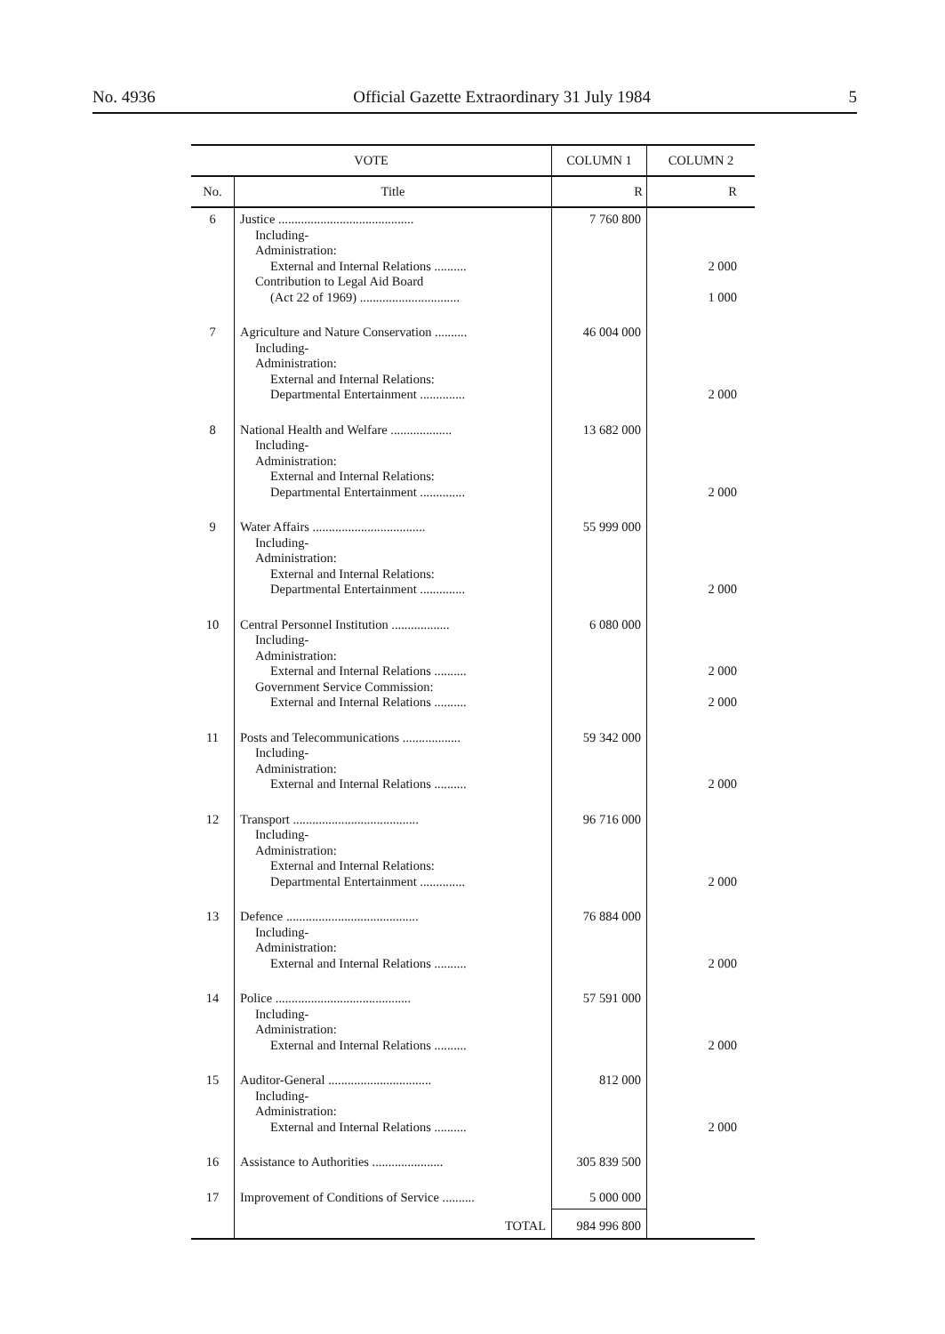No. 4936 Official Gazette Extraordinary 31 July 1984 5
| VOTE | | COLUMN 1 | COLUMN 2 |
| --- | --- | --- | --- |
| No. | Title | R | R |
| 6 | Justice .......................................... Including- Administration: External and Internal Relations .......... Contribution to Legal Aid Board (Act 22 of 1969) ............................... | 7 760 800 | 2 000 1 000 |
| 7 | Agriculture and Nature Conservation .......... Including- Administration: External and Internal Relations: Departmental Entertainment .............. | 46 004 000 | 2 000 |
| 8 | National Health and Welfare ................... Including- Administration: External and Internal Relations: Departmental Entertainment .............. | 13 682 000 | 2 000 |
| 9 | Water Affairs ................................... Including- Administration: External and Internal Relations: Departmental Entertainment .............. | 55 999 000 | 2 000 |
| 10 | Central Personnel Institution .................. Including- Administration: External and Internal Relations .......... Government Service Commission: External and Internal Relations .......... | 6 080 000 | 2 000 2 000 |
| 11 | Posts and Telecommunications .................. Including- Administration: External and Internal Relations .......... | 59 342 000 | 2 000 |
| 12 | Transport ....................................... Including- Administration: External and Internal Relations: Departmental Entertainment .............. | 96 716 000 | 2 000 |
| 13 | Defence ......................................... Including- Administration: External and Internal Relations .......... | 76 884 000 | 2 000 |
| 14 | Police .......................................... Including- Administration: External and Internal Relations .......... | 57 591 000 | 2 000 |
| 15 | Auditor-General ................................ Including- Administration: External and Internal Relations .......... | 812 000 | 2 000 |
| 16 | Assistance to Authorities ...................... | 305 839 500 | |
| 17 | Improvement of Conditions of Service .......... | 5 000 000 | |
| | TOTAL | 984 996 800 | |